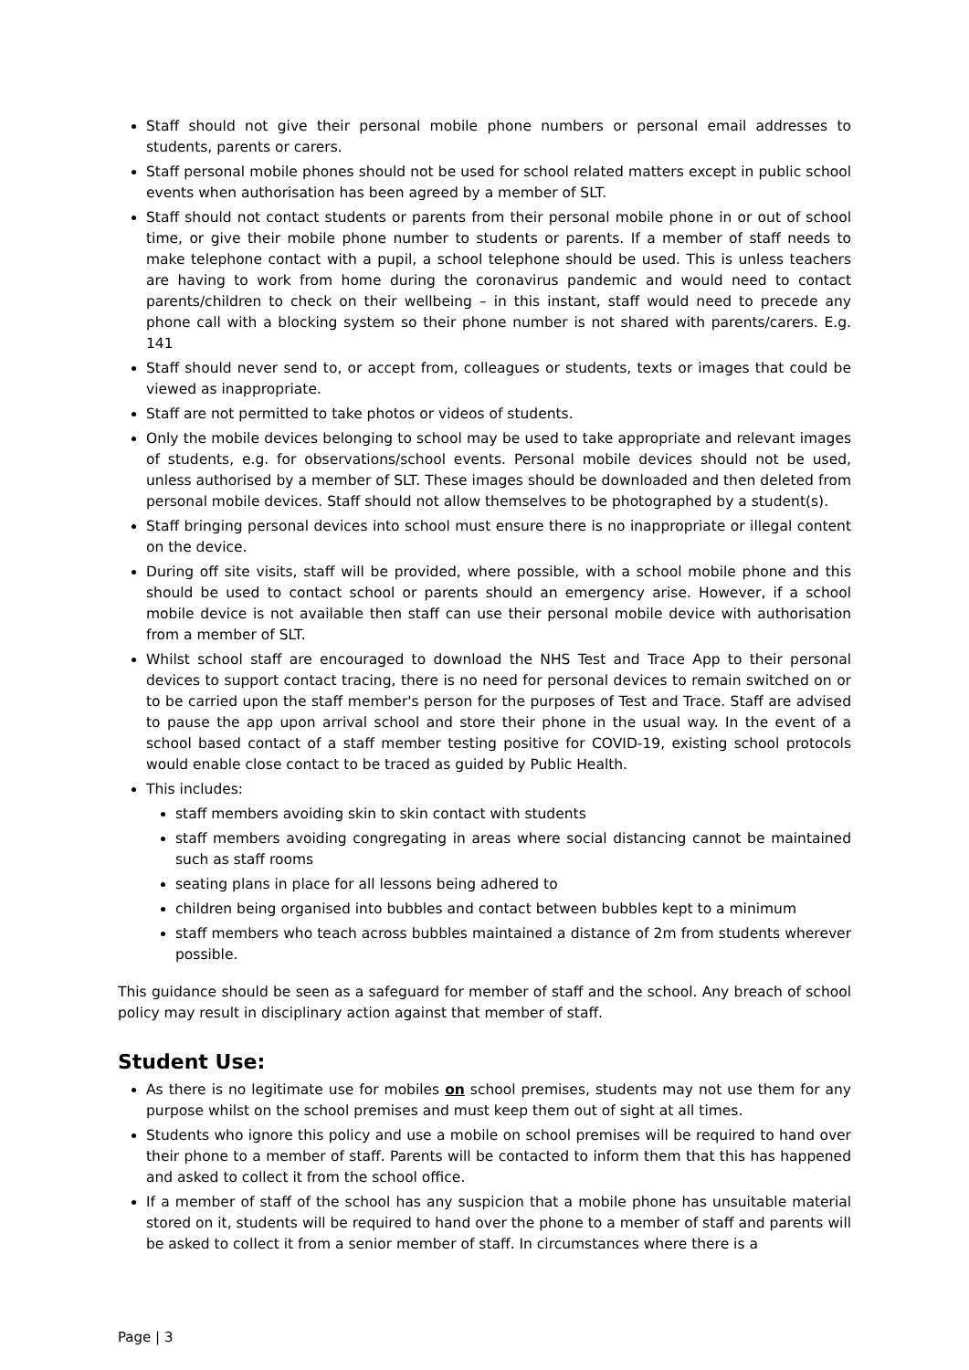Staff should not give their personal mobile phone numbers or personal email addresses to students, parents or carers.
Staff personal mobile phones should not be used for school related matters except in public school events when authorisation has been agreed by a member of SLT.
Staff should not contact students or parents from their personal mobile phone in or out of school time, or give their mobile phone number to students or parents. If a member of staff needs to make telephone contact with a pupil, a school telephone should be used. This is unless teachers are having to work from home during the coronavirus pandemic and would need to contact parents/children to check on their wellbeing – in this instant, staff would need to precede any phone call with a blocking system so their phone number is not shared with parents/carers. E.g. 141
Staff should never send to, or accept from, colleagues or students, texts or images that could be viewed as inappropriate.
Staff are not permitted to take photos or videos of students.
Only the mobile devices belonging to school may be used to take appropriate and relevant images of students, e.g. for observations/school events. Personal mobile devices should not be used, unless authorised by a member of SLT. These images should be downloaded and then deleted from personal mobile devices. Staff should not allow themselves to be photographed by a student(s).
Staff bringing personal devices into school must ensure there is no inappropriate or illegal content on the device.
During off site visits, staff will be provided, where possible, with a school mobile phone and this should be used to contact school or parents should an emergency arise. However, if a school mobile device is not available then staff can use their personal mobile device with authorisation from a member of SLT.
Whilst school staff are encouraged to download the NHS Test and Trace App to their personal devices to support contact tracing, there is no need for personal devices to remain switched on or to be carried upon the staff member's person for the purposes of Test and Trace. Staff are advised to pause the app upon arrival school and store their phone in the usual way. In the event of a school based contact of a staff member testing positive for COVID-19, existing school protocols would enable close contact to be traced as guided by Public Health.
This includes:
staff members avoiding skin to skin contact with students
staff members avoiding congregating in areas where social distancing cannot be maintained such as staff rooms
seating plans in place for all lessons being adhered to
children being organised into bubbles and contact between bubbles kept to a minimum
staff members who teach across bubbles maintained a distance of 2m from students wherever possible.
This guidance should be seen as a safeguard for member of staff and the school. Any breach of school policy may result in disciplinary action against that member of staff.
Student Use:
As there is no legitimate use for mobiles on school premises, students may not use them for any purpose whilst on the school premises and must keep them out of sight at all times.
Students who ignore this policy and use a mobile on school premises will be required to hand over their phone to a member of staff. Parents will be contacted to inform them that this has happened and asked to collect it from the school office.
If a member of staff of the school has any suspicion that a mobile phone has unsuitable material stored on it, students will be required to hand over the phone to a member of staff and parents will be asked to collect it from a senior member of staff. In circumstances where there is a
Page | 3